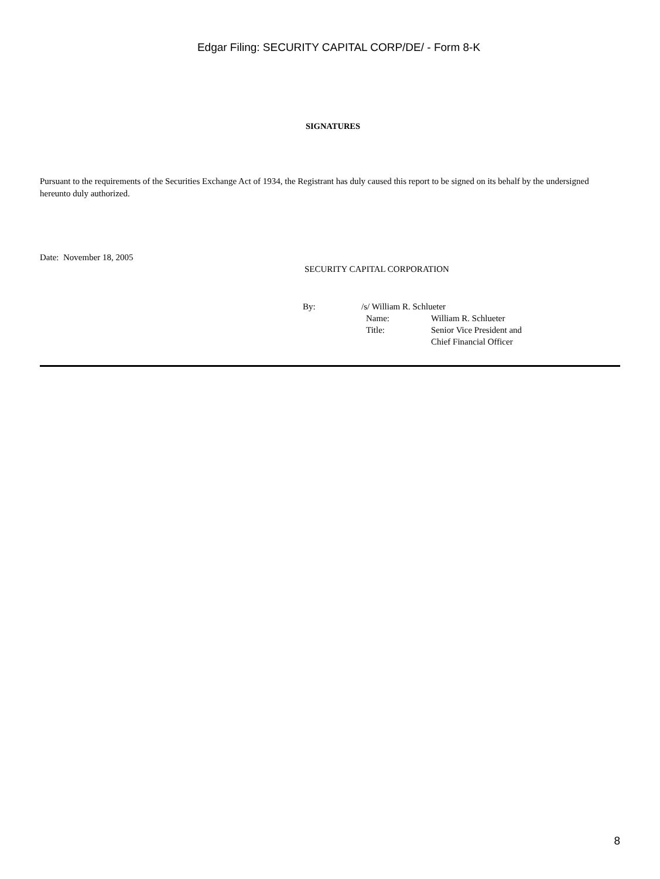Edgar Filing: SECURITY CAPITAL CORP/DE/ - Form 8-K
SIGNATURES
Pursuant to the requirements of the Securities Exchange Act of 1934, the Registrant has duly caused this report to be signed on its behalf by the undersigned hereunto duly authorized.
Date: November 18, 2005
SECURITY CAPITAL CORPORATION
| By: | /s/ William R. Schlueter | |
| | Name: | William R. Schlueter |
| | Title: | Senior Vice President and Chief Financial Officer |
8